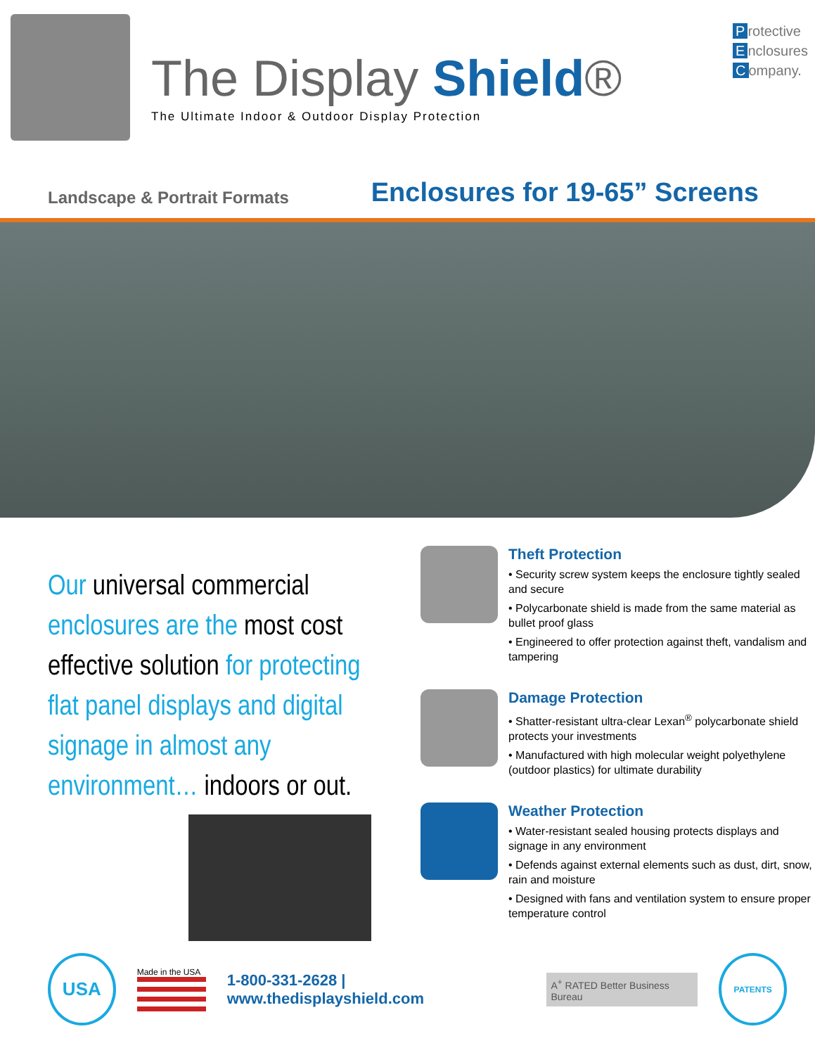The Display Shield®
The Ultimate Indoor & Outdoor Display Protection
Protective
Enclosures
Company.
Landscape & Portrait Formats
Enclosures for 19-65” Screens
Our universal commercial enclosures are the most cost effective solution for protecting flat panel displays and digital signage in almost any environment… indoors or out.
Theft Protection
• Security screw system keeps the enclosure tightly sealed and secure
• Polycarbonate shield is made from the same material as bullet proof glass
• Engineered to offer protection against theft, vandalism and tampering
Damage Protection
• Shatter-resistant ultra-clear Lexan<sup>®</sup> polycarbonate shield protects your investments
• Manufactured with high molecular weight polyethylene (outdoor plastics) for ultimate durability
Weather Protection
• Water-resistant sealed housing protects displays and signage in any environment
• Defends against external elements such as dust, dirt, snow, rain and moisture
• Designed with fans and ventilation system to ensure proper temperature control
USA
Made in the USA
1-800-331-2628 | www.thedisplayshield.com
A<sup>+</sup> RATED Better Business Bureau
PATENTS